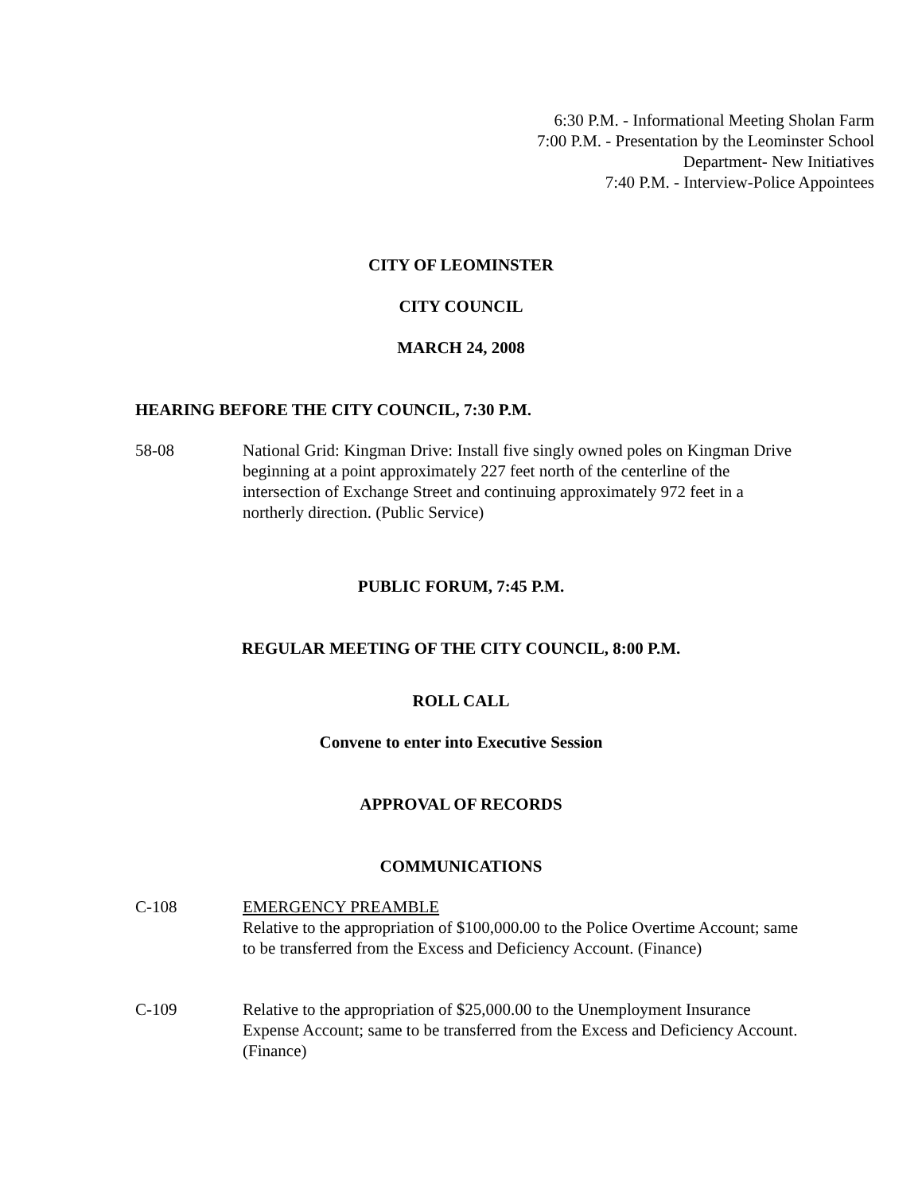6:30 P.M. - Informational Meeting Sholan Farm
7:00 P.M. - Presentation by the Leominster School
Department- New Initiatives
7:40 P.M. - Interview-Police Appointees
CITY OF LEOMINSTER
CITY COUNCIL
MARCH 24, 2008
HEARING BEFORE THE CITY COUNCIL, 7:30 P.M.
58-08 National Grid: Kingman Drive: Install five singly owned poles on Kingman Drive beginning at a point approximately 227 feet north of the centerline of the intersection of Exchange Street and continuing approximately 972 feet in a northerly direction. (Public Service)
PUBLIC FORUM, 7:45 P.M.
REGULAR MEETING OF THE CITY COUNCIL, 8:00 P.M.
ROLL CALL
Convene to enter into Executive Session
APPROVAL OF RECORDS
COMMUNICATIONS
C-108 EMERGENCY PREAMBLE
Relative to the appropriation of $100,000.00 to the Police Overtime Account; same to be transferred from the Excess and Deficiency Account. (Finance)
C-109 Relative to the appropriation of $25,000.00 to the Unemployment Insurance Expense Account; same to be transferred from the Excess and Deficiency Account. (Finance)